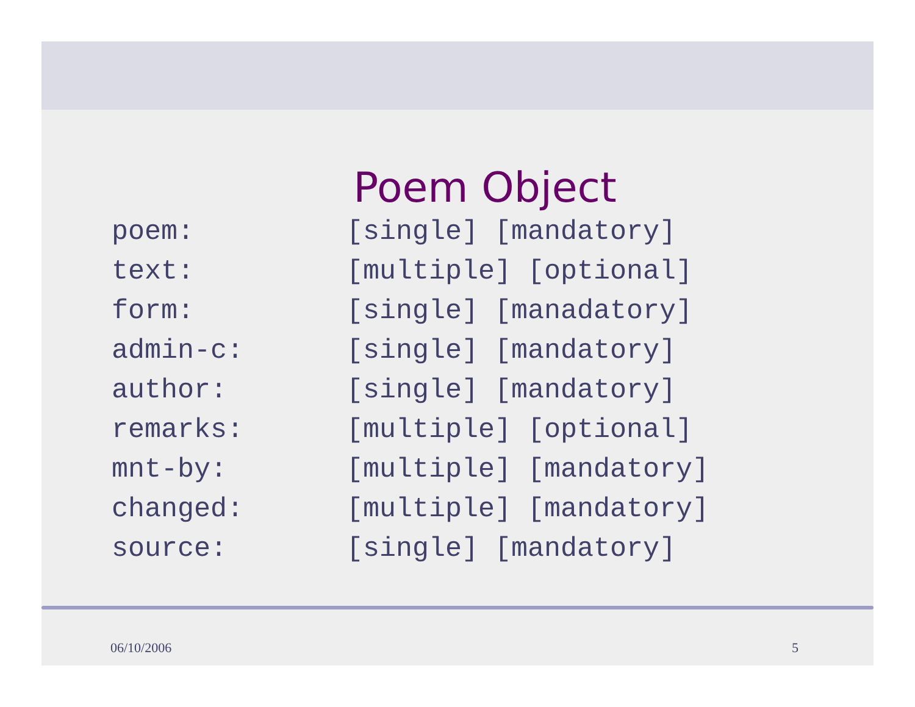Poem Object
| poem: | [single] [mandatory] |
| text: | [multiple] [optional] |
| form: | [single] [manadatory] |
| admin-c: | [single] [mandatory] |
| author: | [single] [mandatory] |
| remarks: | [multiple] [optional] |
| mnt-by: | [multiple] [mandatory] |
| changed: | [multiple] [mandatory] |
| source: | [single] [mandatory] |
06/10/2006 5